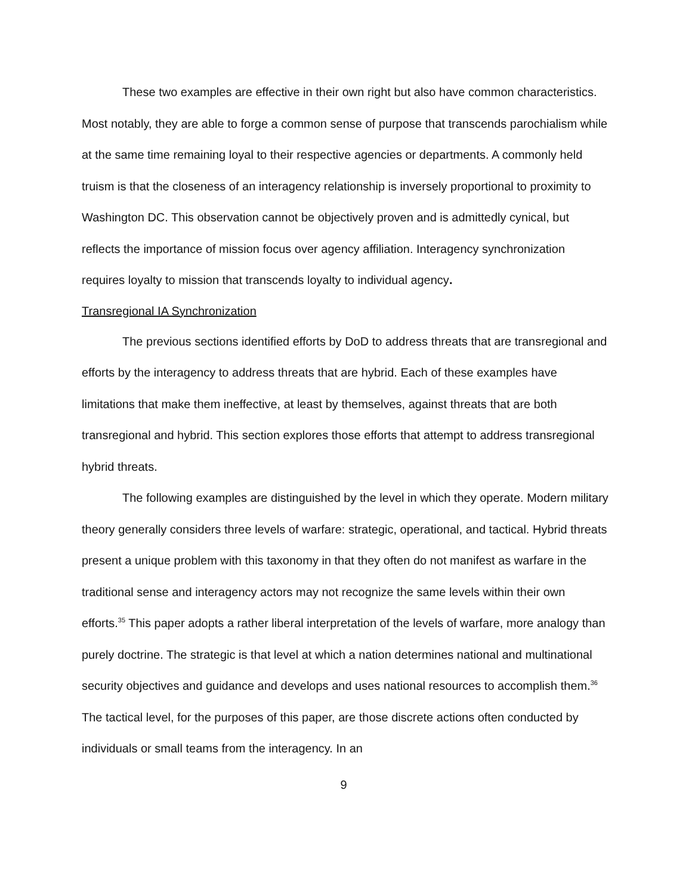These two examples are effective in their own right but also have common characteristics. Most notably, they are able to forge a common sense of purpose that transcends parochialism while at the same time remaining loyal to their respective agencies or departments. A commonly held truism is that the closeness of an interagency relationship is inversely proportional to proximity to Washington DC. This observation cannot be objectively proven and is admittedly cynical, but reflects the importance of mission focus over agency affiliation. Interagency synchronization requires loyalty to mission that transcends loyalty to individual agency.
Transregional IA Synchronization
The previous sections identified efforts by DoD to address threats that are transregional and efforts by the interagency to address threats that are hybrid. Each of these examples have limitations that make them ineffective, at least by themselves, against threats that are both transregional and hybrid. This section explores those efforts that attempt to address transregional hybrid threats.
The following examples are distinguished by the level in which they operate. Modern military theory generally considers three levels of warfare: strategic, operational, and tactical. Hybrid threats present a unique problem with this taxonomy in that they often do not manifest as warfare in the traditional sense and interagency actors may not recognize the same levels within their own efforts.<sup>35</sup> This paper adopts a rather liberal interpretation of the levels of warfare, more analogy than purely doctrine. The strategic is that level at which a nation determines national and multinational security objectives and guidance and develops and uses national resources to accomplish them.<sup>36</sup> The tactical level, for the purposes of this paper, are those discrete actions often conducted by individuals or small teams from the interagency. In an
9